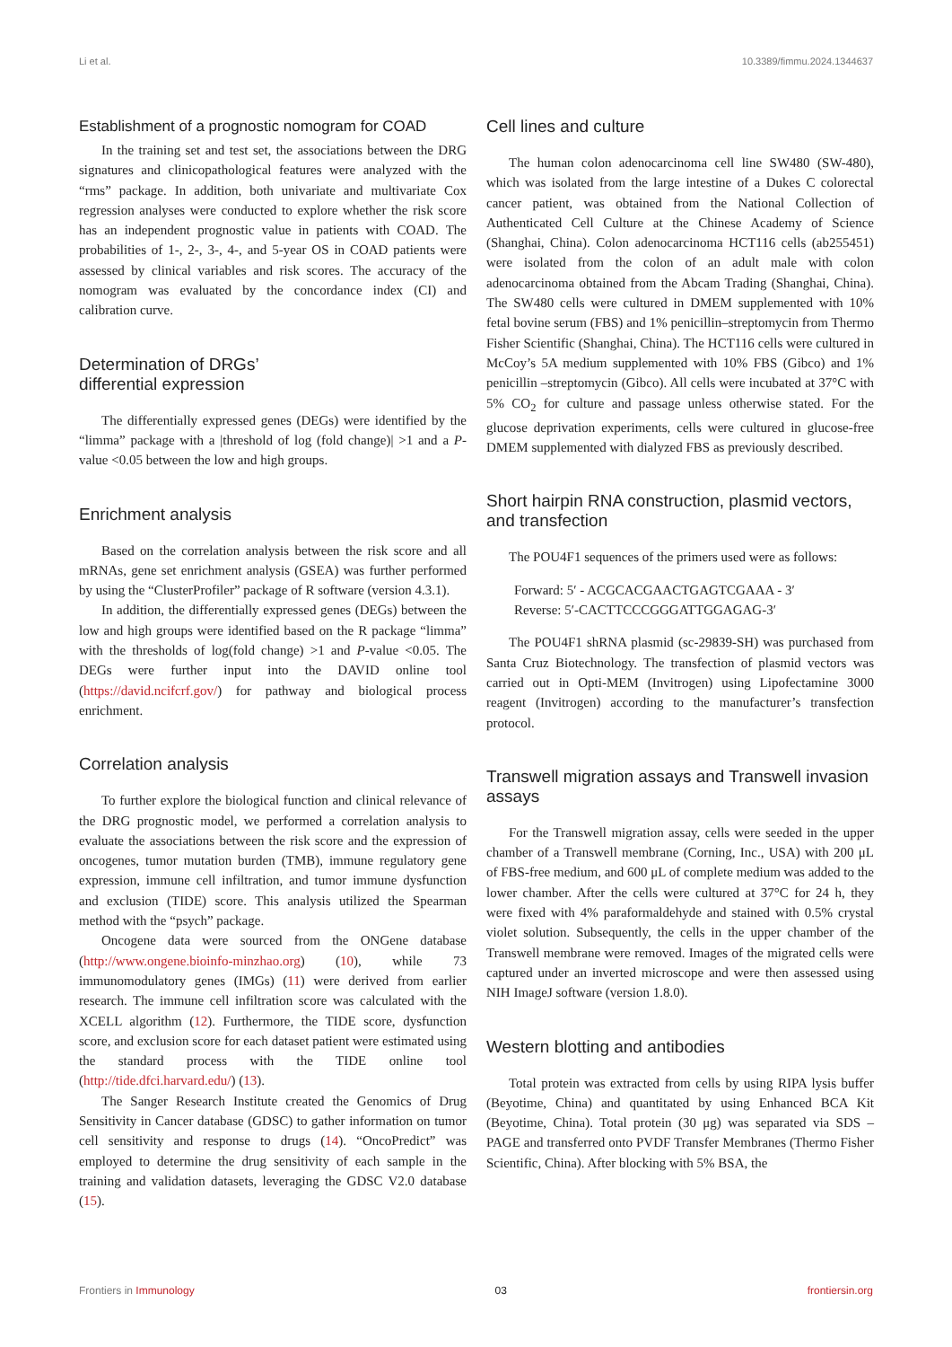Li et al. 10.3389/fimmu.2024.1344637
Establishment of a prognostic nomogram for COAD
In the training set and test set, the associations between the DRG signatures and clinicopathological features were analyzed with the “rms” package. In addition, both univariate and multivariate Cox regression analyses were conducted to explore whether the risk score has an independent prognostic value in patients with COAD. The probabilities of 1-, 2-, 3-, 4-, and 5-year OS in COAD patients were assessed by clinical variables and risk scores. The accuracy of the nomogram was evaluated by the concordance index (CI) and calibration curve.
Determination of DRGs’
differential expression
The differentially expressed genes (DEGs) were identified by the “limma” package with a |threshold of log (fold change)| >1 and a P-value <0.05 between the low and high groups.
Enrichment analysis
Based on the correlation analysis between the risk score and all mRNAs, gene set enrichment analysis (GSEA) was further performed by using the “ClusterProfiler” package of R software (version 4.3.1).
In addition, the differentially expressed genes (DEGs) between the low and high groups were identified based on the R package “limma” with the thresholds of log(fold change) >1 and P-value <0.05. The DEGs were further input into the DAVID online tool (https://david.ncifcrf.gov/) for pathway and biological process enrichment.
Correlation analysis
To further explore the biological function and clinical relevance of the DRG prognostic model, we performed a correlation analysis to evaluate the associations between the risk score and the expression of oncogenes, tumor mutation burden (TMB), immune regulatory gene expression, immune cell infiltration, and tumor immune dysfunction and exclusion (TIDE) score. This analysis utilized the Spearman method with the “psych” package.
Oncogene data were sourced from the ONGene database (http://www.ongene.bioinfo-minzhao.org) (10), while 73 immunomodulatory genes (IMGs) (11) were derived from earlier research. The immune cell infiltration score was calculated with the XCELL algorithm (12). Furthermore, the TIDE score, dysfunction score, and exclusion score for each dataset patient were estimated using the standard process with the TIDE online tool (http://tide.dfci.harvard.edu/) (13).
The Sanger Research Institute created the Genomics of Drug Sensitivity in Cancer database (GDSC) to gather information on tumor cell sensitivity and response to drugs (14). “OncoPredict” was employed to determine the drug sensitivity of each sample in the training and validation datasets, leveraging the GDSC V2.0 database (15).
Cell lines and culture
The human colon adenocarcinoma cell line SW480 (SW-480), which was isolated from the large intestine of a Dukes C colorectal cancer patient, was obtained from the National Collection of Authenticated Cell Culture at the Chinese Academy of Science (Shanghai, China). Colon adenocarcinoma HCT116 cells (ab255451) were isolated from the colon of an adult male with colon adenocarcinoma obtained from the Abcam Trading (Shanghai, China). The SW480 cells were cultured in DMEM supplemented with 10% fetal bovine serum (FBS) and 1% penicillin–streptomycin from Thermo Fisher Scientific (Shanghai, China). The HCT116 cells were cultured in McCoy’s 5A medium supplemented with 10% FBS (Gibco) and 1% penicillin –streptomycin (Gibco). All cells were incubated at 37°C with 5% CO<sub>2</sub> for culture and passage unless otherwise stated. For the glucose deprivation experiments, cells were cultured in glucose-free DMEM supplemented with dialyzed FBS as previously described.
Short hairpin RNA construction, plasmid vectors, and transfection
The POU4F1 sequences of the primers used were as follows:
Forward: 5′ - ACGCACGAACTGAGTCGAAA - 3′
Reverse: 5′-CACTTCCCGGGATTGGAGAG-3′
The POU4F1 shRNA plasmid (sc-29839-SH) was purchased from Santa Cruz Biotechnology. The transfection of plasmid vectors was carried out in Opti-MEM (Invitrogen) using Lipofectamine 3000 reagent (Invitrogen) according to the manufacturer’s transfection protocol.
Transwell migration assays and Transwell invasion assays
For the Transwell migration assay, cells were seeded in the upper chamber of a Transwell membrane (Corning, Inc., USA) with 200 μL of FBS-free medium, and 600 μL of complete medium was added to the lower chamber. After the cells were cultured at 37°C for 24 h, they were fixed with 4% paraformaldehyde and stained with 0.5% crystal violet solution. Subsequently, the cells in the upper chamber of the Transwell membrane were removed. Images of the migrated cells were captured under an inverted microscope and were then assessed using NIH ImageJ software (version 1.8.0).
Western blotting and antibodies
Total protein was extracted from cells by using RIPA lysis buffer (Beyotime, China) and quantitated by using Enhanced BCA Kit (Beyotime, China). Total protein (30 μg) was separated via SDS –PAGE and transferred onto PVDF Transfer Membranes (Thermo Fisher Scientific, China). After blocking with 5% BSA, the
Frontiers in Immunology 03 frontiersin.org